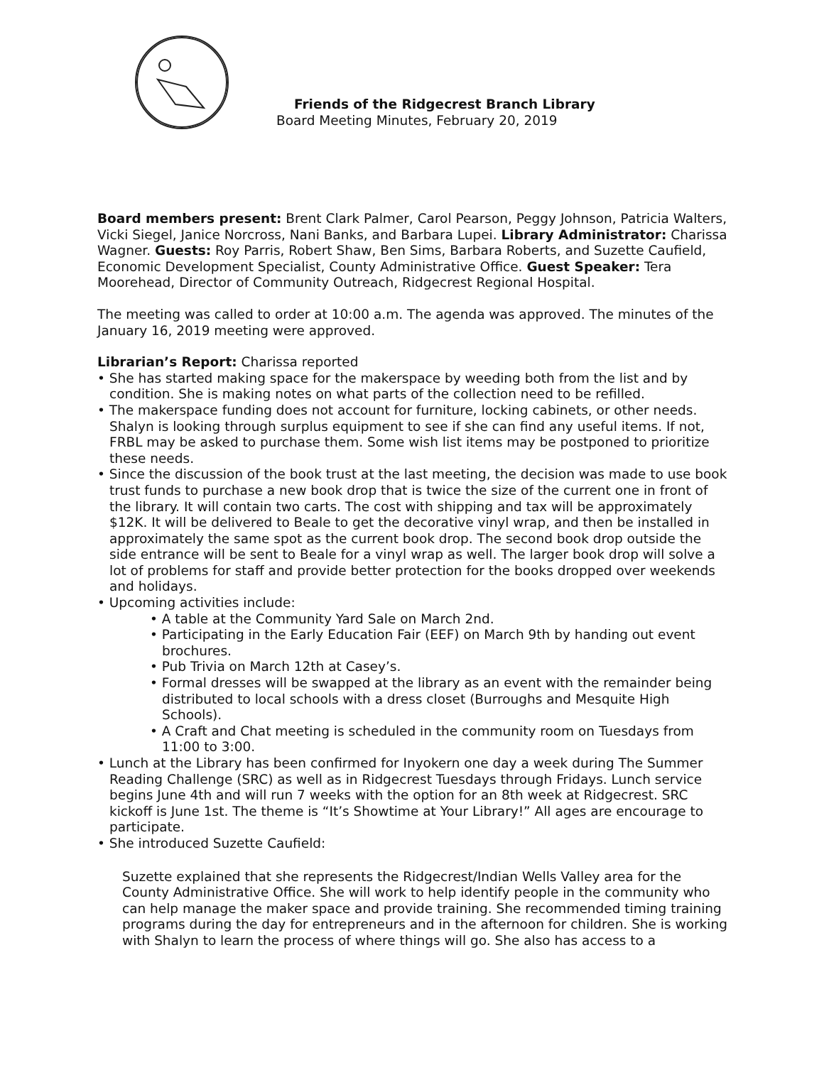Friends of the Ridgecrest Branch Library
Board Meeting Minutes, February 20, 2019
Board members present: Brent Clark Palmer, Carol Pearson, Peggy Johnson, Patricia Walters, Vicki Siegel, Janice Norcross, Nani Banks, and Barbara Lupei. Library Administrator: Charissa Wagner. Guests: Roy Parris, Robert Shaw, Ben Sims, Barbara Roberts, and Suzette Caufield, Economic Development Specialist, County Administrative Office. Guest Speaker: Tera Moorehead, Director of Community Outreach, Ridgecrest Regional Hospital.
The meeting was called to order at 10:00 a.m. The agenda was approved. The minutes of the January 16, 2019 meeting were approved.
Librarian’s Report: Charissa reported
• She has started making space for the makerspace by weeding both from the list and by condition. She is making notes on what parts of the collection need to be refilled.
• The makerspace funding does not account for furniture, locking cabinets, or other needs. Shalyn is looking through surplus equipment to see if she can find any useful items. If not, FRBL may be asked to purchase them. Some wish list items may be postponed to prioritize these needs.
• Since the discussion of the book trust at the last meeting, the decision was made to use book trust funds to purchase a new book drop that is twice the size of the current one in front of the library. It will contain two carts. The cost with shipping and tax will be approximately $12K. It will be delivered to Beale to get the decorative vinyl wrap, and then be installed in approximately the same spot as the current book drop. The second book drop outside the side entrance will be sent to Beale for a vinyl wrap as well. The larger book drop will solve a lot of problems for staff and provide better protection for the books dropped over weekends and holidays.
• Upcoming activities include:
• A table at the Community Yard Sale on March 2nd.
• Participating in the Early Education Fair (EEF) on March 9th by handing out event brochures.
• Pub Trivia on March 12th at Casey’s.
• Formal dresses will be swapped at the library as an event with the remainder being distributed to local schools with a dress closet (Burroughs and Mesquite High Schools).
• A Craft and Chat meeting is scheduled in the community room on Tuesdays from 11:00 to 3:00.
• Lunch at the Library has been confirmed for Inyokern one day a week during The Summer Reading Challenge (SRC) as well as in Ridgecrest Tuesdays through Fridays. Lunch service begins June 4th and will run 7 weeks with the option for an 8th week at Ridgecrest. SRC kickoff is June 1st. The theme is “It’s Showtime at Your Library!” All ages are encourage to participate.
• She introduced Suzette Caufield:
Suzette explained that she represents the Ridgecrest/Indian Wells Valley area for the County Administrative Office. She will work to help identify people in the community who can help manage the maker space and provide training. She recommended timing training programs during the day for entrepreneurs and in the afternoon for children. She is working with Shalyn to learn the process of where things will go. She also has access to a